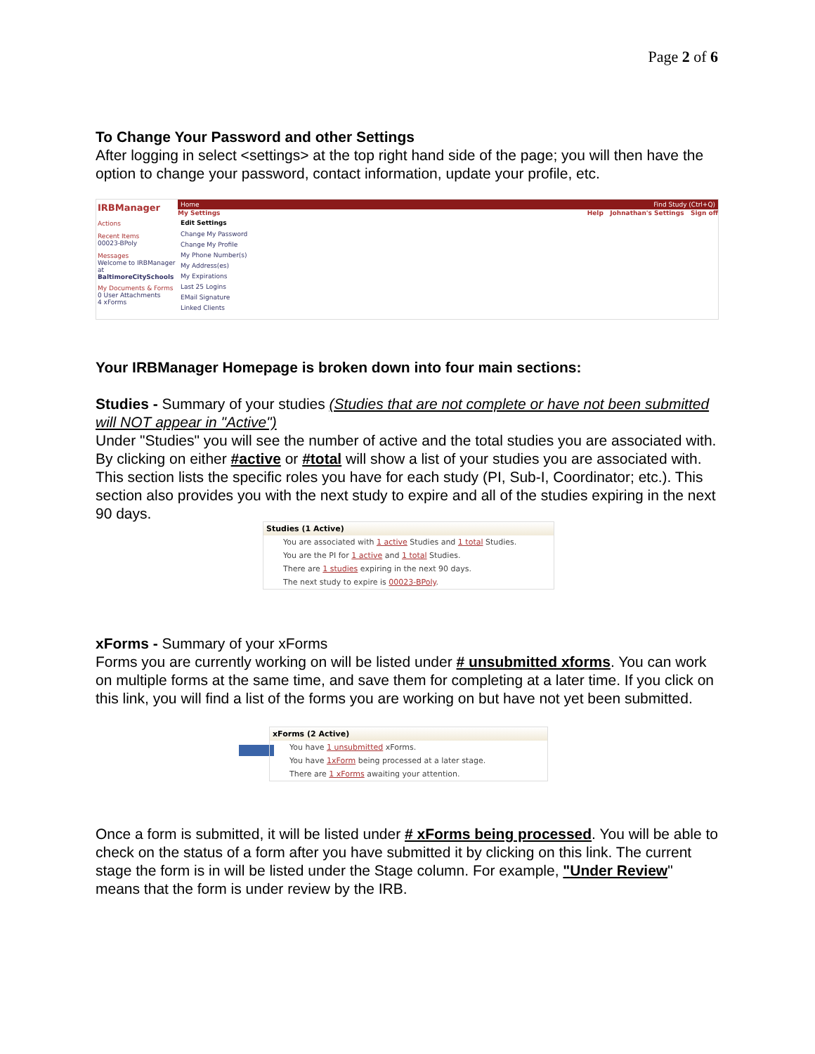Page 2 of 6
To Change Your Password and other Settings
After logging in select <settings> at the top right hand side of the page; you will then have the option to change your password, contact information, update your profile, etc.
IRBManager
Actions
Recent Items
00023-BPoly
Messages
Welcome to IRBManager at BaltimoreCitySchools
My Documents & Forms
0 User Attachments
4 xForms
Home Find Study (Ctrl+Q)
My Settings Help Johnathan's Settings Sign off
Edit Settings
Change My Password
Change My Profile
My Phone Number(s)
My Address(es)
My Expirations
Last 25 Logins
EMail Signature
Linked Clients
Your IRBManager Homepage is broken down into four main sections:
Studies - Summary of your studies (Studies that are not complete or have not been submitted will NOT appear in "Active")
Under "Studies" you will see the number of active and the total studies you are associated with. By clicking on either #active or #total will show a list of your studies you are associated with. This section lists the specific roles you have for each study (PI, Sub-I, Coordinator; etc.). This section also provides you with the next study to expire and all of the studies expiring in the next 90 days.
Studies (1 Active)
You are associated with 1 active Studies and 1 total Studies.
You are the PI for 1 active and 1 total Studies.
There are 1 studies expiring in the next 90 days.
The next study to expire is 00023-BPoly.
xForms - Summary of your xForms
Forms you are currently working on will be listed under # unsubmitted xforms. You can work on multiple forms at the same time, and save them for completing at a later time. If you click on this link, you will find a list of the forms you are working on but have not yet been submitted.
xForms (2 Active)
You have 1 unsubmitted xForms.
You have 1xForm being processed at a later stage.
There are 1 xForms awaiting your attention.
Once a form is submitted, it will be listed under # xForms being processed. You will be able to check on the status of a form after you have submitted it by clicking on this link. The current stage the form is in will be listed under the Stage column. For example, "Under Review" means that the form is under review by the IRB.